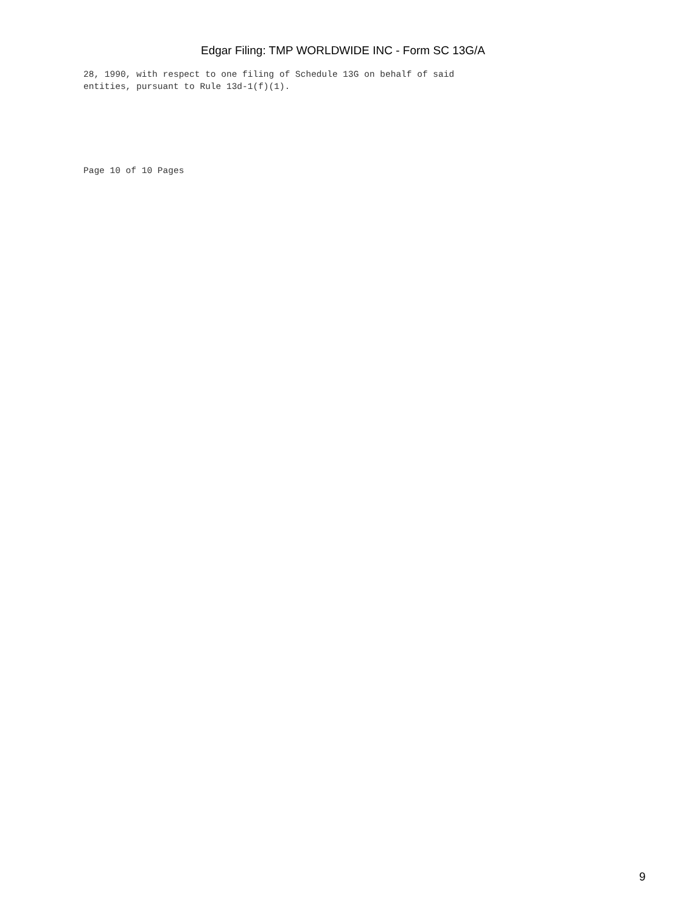Edgar Filing: TMP WORLDWIDE INC - Form SC 13G/A
28, 1990, with respect to one filing of Schedule 13G on behalf of said
entities, pursuant to Rule 13d-1(f)(1).
Page 10 of 10 Pages
9